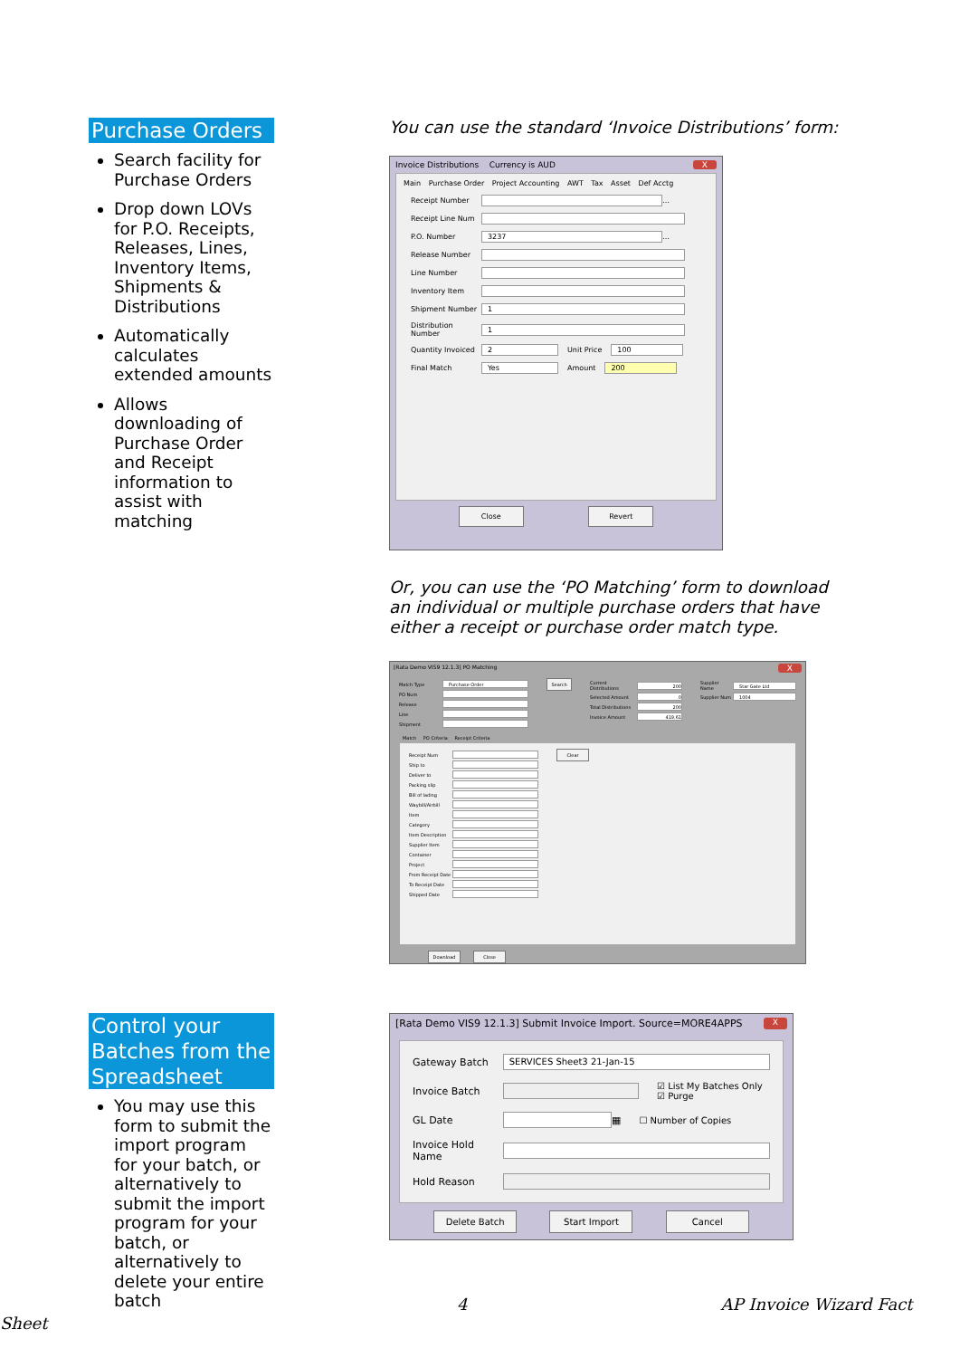Purchase Orders
Search facility for Purchase Orders
Drop down LOVs for P.O. Receipts, Releases, Lines, Inventory Items, Shipments & Distributions
Automatically calculates extended amounts
Allows downloading of Purchase Order and Receipt information to assist with matching
You can use the standard ‘Invoice Distributions’ form:
Invoice Distributions Currency is AUD X
Main Purchase Order Project Accounting AWT Tax Asset Def Acctg
Receipt Number
…
Receipt Line Num
P.O. Number
3237
…
Release Number
Line Number
Inventory Item
Shipment Number
1
Distribution Number
1
Quantity Invoiced
2
Unit Price
100
Final Match
Yes
Amount
200
Close Revert
Or, you can use the ‘PO Matching’ form to download an individual or multiple purchase orders that have either a receipt or purchase order match type.
[Rata Demo VIS9 12.1.3] PO Matching X
Match Type
Purchase Order
PO Num
Release
Line
Shipment
Search
Current Distributions
200
Selected Amount
0
Total Distributions
200
Invoice Amount
419.61
Supplier Name
Star Gate Ltd
Supplier Num
1004
Match PO Criteria Receipt Criteria
Receipt Num
Ship to
Deliver to
Packing slip
Bill of lading
Waybill/Airbill
Item
Category
Item Description
Supplier Item
Container
Project
From Receipt Date
To Receipt Date
Shipped Date
Clear
Download Close
Control your Batches from the Spreadsheet
You may use this form to submit the import program for your batch, or alternatively to submit the import program for your batch, or alternatively to delete your entire batch
[Rata Demo VIS9 12.1.3] Submit Invoice Import. Source=MORE4APPS X
Gateway Batch
SERVICES Sheet3 21-Jan-15
Invoice Batch
☑ List My Batches Only
☑ Purge
GL Date
▦ ☐ Number of Copies
Invoice Hold Name
Hold Reason
Delete Batch Start Import Cancel
4 AP Invoice Wizard Fact Sheet